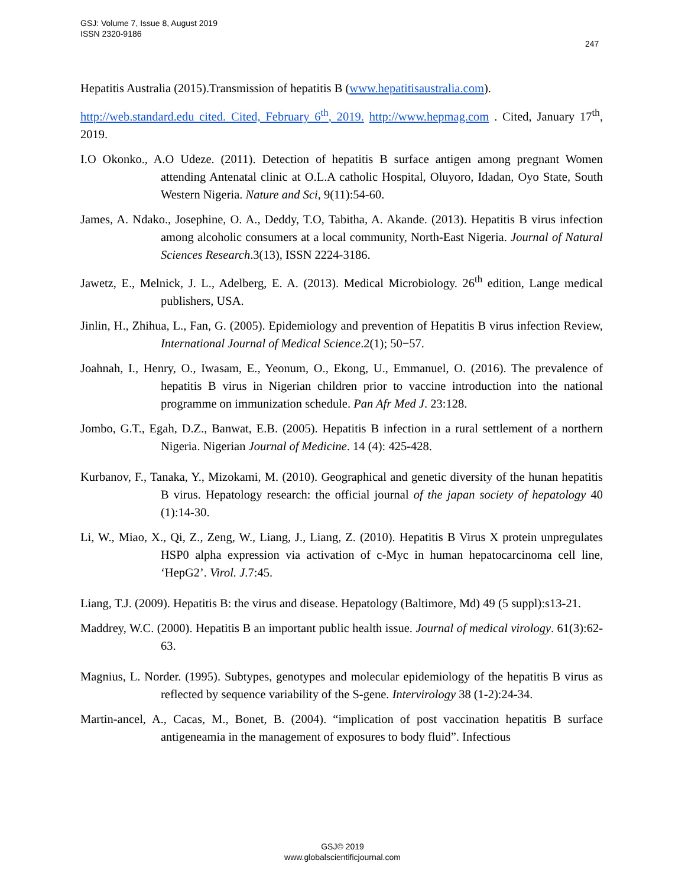GSJ: Volume 7, Issue 8, August 2019
ISSN 2320-9186
247
Hepatitis Australia (2015).Transmission of hepatitis B (www.hepatitisaustralia.com).
http://web.standard.edu cited. Cited, February 6<sup>th</sup>, 2019. http://www.hepmag.com . Cited, January 17<sup>th</sup>, 2019.
I.O Okonko., A.O Udeze. (2011). Detection of hepatitis B surface antigen among pregnant Women attending Antenatal clinic at O.L.A catholic Hospital, Oluyoro, Idadan, Oyo State, South Western Nigeria. Nature and Sci, 9(11):54-60.
James, A. Ndako., Josephine, O. A., Deddy, T.O, Tabitha, A. Akande. (2013). Hepatitis B virus infection among alcoholic consumers at a local community, North-East Nigeria. Journal of Natural Sciences Research.3(13), ISSN 2224-3186.
Jawetz, E., Melnick, J. L., Adelberg, E. A. (2013). Medical Microbiology. 26<sup>th</sup> edition, Lange medical publishers, USA.
Jinlin, H., Zhihua, L., Fan, G. (2005). Epidemiology and prevention of Hepatitis B virus infection Review, International Journal of Medical Science.2(1); 50−57.
Joahnah, I., Henry, O., Iwasam, E., Yeonum, O., Ekong, U., Emmanuel, O. (2016). The prevalence of hepatitis B virus in Nigerian children prior to vaccine introduction into the national programme on immunization schedule. Pan Afr Med J. 23:128.
Jombo, G.T., Egah, D.Z., Banwat, E.B. (2005). Hepatitis B infection in a rural settlement of a northern Nigeria. Nigerian Journal of Medicine. 14 (4): 425-428.
Kurbanov, F., Tanaka, Y., Mizokami, M. (2010). Geographical and genetic diversity of the hunan hepatitis B virus. Hepatology research: the official journal of the japan society of hepatology 40 (1):14-30.
Li, W., Miao, X., Qi, Z., Zeng, W., Liang, J., Liang, Z. (2010). Hepatitis B Virus X protein unpregulates HSP0 alpha expression via activation of c-Myc in human hepatocarcinoma cell line, ‘HepG2’. Virol. J.7:45.
Liang, T.J. (2009). Hepatitis B: the virus and disease. Hepatology (Baltimore, Md) 49 (5 suppl):s13-21.
Maddrey, W.C. (2000). Hepatitis B an important public health issue. Journal of medical virology. 61(3):62-63.
Magnius, L. Norder. (1995). Subtypes, genotypes and molecular epidemiology of the hepatitis B virus as reflected by sequence variability of the S-gene. Intervirology 38 (1-2):24-34.
Martin-ancel, A., Cacas, M., Bonet, B. (2004). “implication of post vaccination hepatitis B surface antigeneamia in the management of exposures to body fluid”. Infectious
GSJ© 2019
www.globalscientificjournal.com